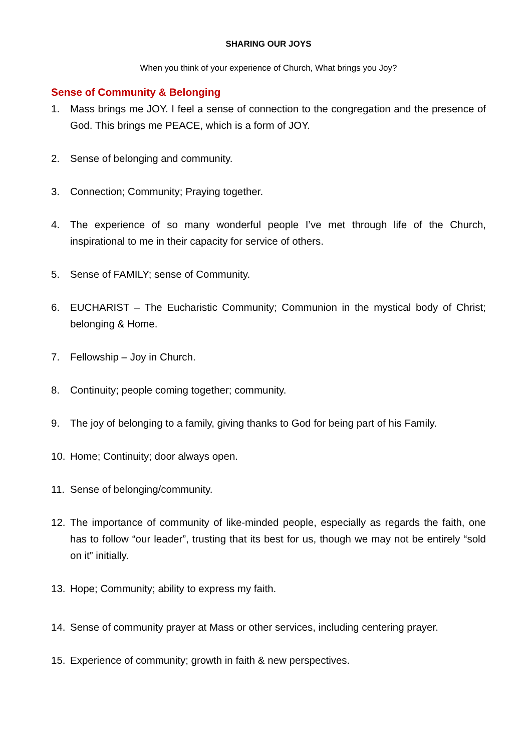SHARING OUR JOYS
When you think of your experience of Church, What brings you Joy?
Sense of Community & Belonging
1. Mass brings me JOY. I feel a sense of connection to the congregation and the presence of God. This brings me PEACE, which is a form of JOY.
2. Sense of belonging and community.
3. Connection; Community; Praying together.
4. The experience of so many wonderful people I’ve met through life of the Church, inspirational to me in their capacity for service of others.
5. Sense of FAMILY; sense of Community.
6. EUCHARIST – The Eucharistic Community; Communion in the mystical body of Christ; belonging & Home.
7. Fellowship – Joy in Church.
8. Continuity; people coming together; community.
9. The joy of belonging to a family, giving thanks to God for being part of his Family.
10. Home; Continuity; door always open.
11. Sense of belonging/community.
12. The importance of community of like-minded people, especially as regards the faith, one has to follow “our leader”, trusting that its best for us, though we may not be entirely “sold on it” initially.
13. Hope; Community; ability to express my faith.
14. Sense of community prayer at Mass or other services, including centering prayer.
15. Experience of community; growth in faith & new perspectives.